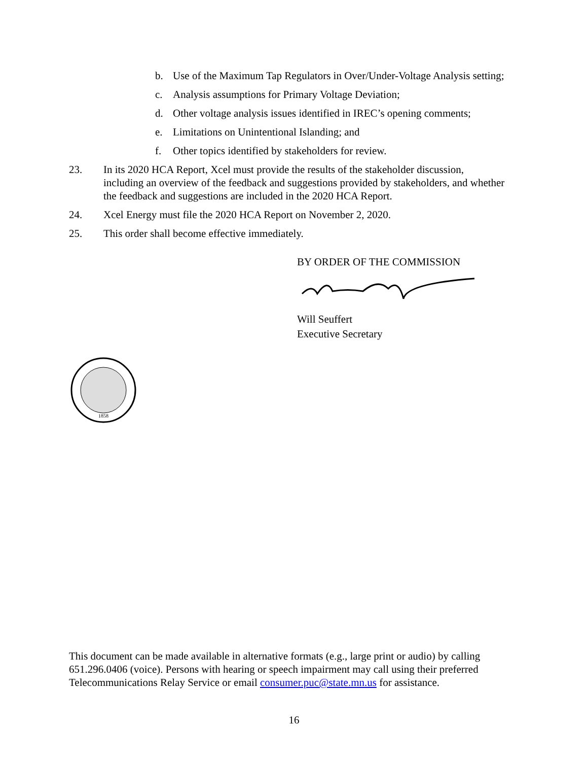b. Use of the Maximum Tap Regulators in Over/Under-Voltage Analysis setting;
c. Analysis assumptions for Primary Voltage Deviation;
d. Other voltage analysis issues identified in IREC’s opening comments;
e. Limitations on Unintentional Islanding; and
f. Other topics identified by stakeholders for review.
23. In its 2020 HCA Report, Xcel must provide the results of the stakeholder discussion, including an overview of the feedback and suggestions provided by stakeholders, and whether the feedback and suggestions are included in the 2020 HCA Report.
24. Xcel Energy must file the 2020 HCA Report on November 2, 2020.
25. This order shall become effective immediately.
BY ORDER OF THE COMMISSION
Will Seuffert
Executive Secretary
1858
This document can be made available in alternative formats (e.g., large print or audio) by calling 651.296.0406 (voice). Persons with hearing or speech impairment may call using their preferred Telecommunications Relay Service or email consumer.puc@state.mn.us for assistance.
16